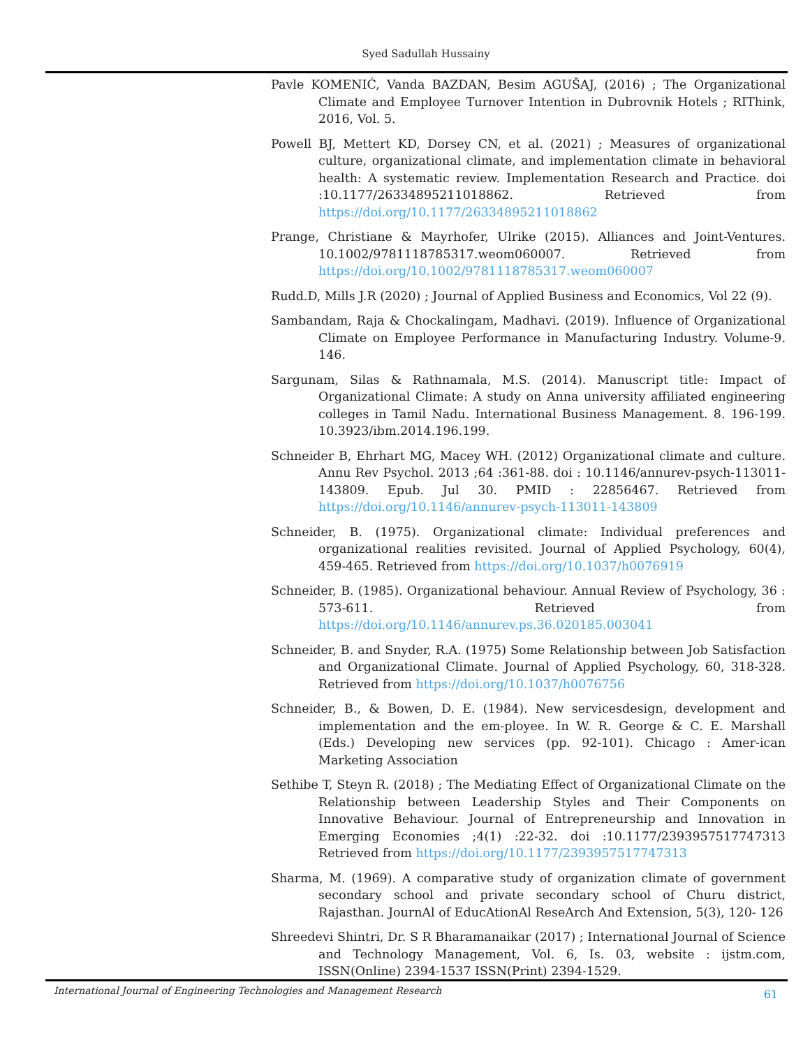Syed Sadullah Hussainy
Pavle KOMENIĆ, Vanda BAZDAN, Besim AGUŠAJ, (2016) ; The Organizational Climate and Employee Turnover Intention in Dubrovnik Hotels ; RIThink, 2016, Vol. 5.
Powell BJ, Mettert KD, Dorsey CN, et al. (2021) ; Measures of organizational culture, organizational climate, and implementation climate in behavioral health: A systematic review. Implementation Research and Practice. doi :10.1177/26334895211018862. Retrieved from https://doi.org/10.1177/26334895211018862
Prange, Christiane & Mayrhofer, Ulrike (2015). Alliances and Joint-Ventures. 10.1002/9781118785317.weom060007. Retrieved from https://doi.org/10.1002/9781118785317.weom060007
Rudd.D, Mills J.R (2020) ; Journal of Applied Business and Economics, Vol 22 (9).
Sambandam, Raja & Chockalingam, Madhavi. (2019). Influence of Organizational Climate on Employee Performance in Manufacturing Industry. Volume-9. 146.
Sargunam, Silas & Rathnamala, M.S. (2014). Manuscript title: Impact of Organizational Climate: A study on Anna university affiliated engineering colleges in Tamil Nadu. International Business Management. 8. 196-199. 10.3923/ibm.2014.196.199.
Schneider B, Ehrhart MG, Macey WH. (2012) Organizational climate and culture. Annu Rev Psychol. 2013 ;64 :361-88. doi : 10.1146/annurev-psych-113011-143809. Epub. Jul 30. PMID : 22856467. Retrieved from https://doi.org/10.1146/annurev-psych-113011-143809
Schneider, B. (1975). Organizational climate: Individual preferences and organizational realities revisited. Journal of Applied Psychology, 60(4), 459-465. Retrieved from https://doi.org/10.1037/h0076919
Schneider, B. (1985). Organizational behaviour. Annual Review of Psychology, 36 : 573-611. Retrieved from https://doi.org/10.1146/annurev.ps.36.020185.003041
Schneider, B. and Snyder, R.A. (1975) Some Relationship between Job Satisfaction and Organizational Climate. Journal of Applied Psychology, 60, 318-328. Retrieved from https://doi.org/10.1037/h0076756
Schneider, B., & Bowen, D. E. (1984). New servicesdesign, development and implementation and the em-ployee. In W. R. George & C. E. Marshall (Eds.) Developing new services (pp. 92-101). Chicago : Amer-ican Marketing Association
Sethibe T, Steyn R. (2018) ; The Mediating Effect of Organizational Climate on the Relationship between Leadership Styles and Their Components on Innovative Behaviour. Journal of Entrepreneurship and Innovation in Emerging Economies ;4(1) :22-32. doi :10.1177/2393957517747313 Retrieved from https://doi.org/10.1177/2393957517747313
Sharma, M. (1969). A comparative study of organization climate of government secondary school and private secondary school of Churu district, Rajasthan. JournAl of EducAtionAl ReseArch And Extension, 5(3), 120- 126
Shreedevi Shintri, Dr. S R Bharamanaikar (2017) ; International Journal of Science and Technology Management, Vol. 6, Is. 03, website : ijstm.com, ISSN(Online) 2394-1537 ISSN(Print) 2394-1529.
International Journal of Engineering Technologies and Management Research 61